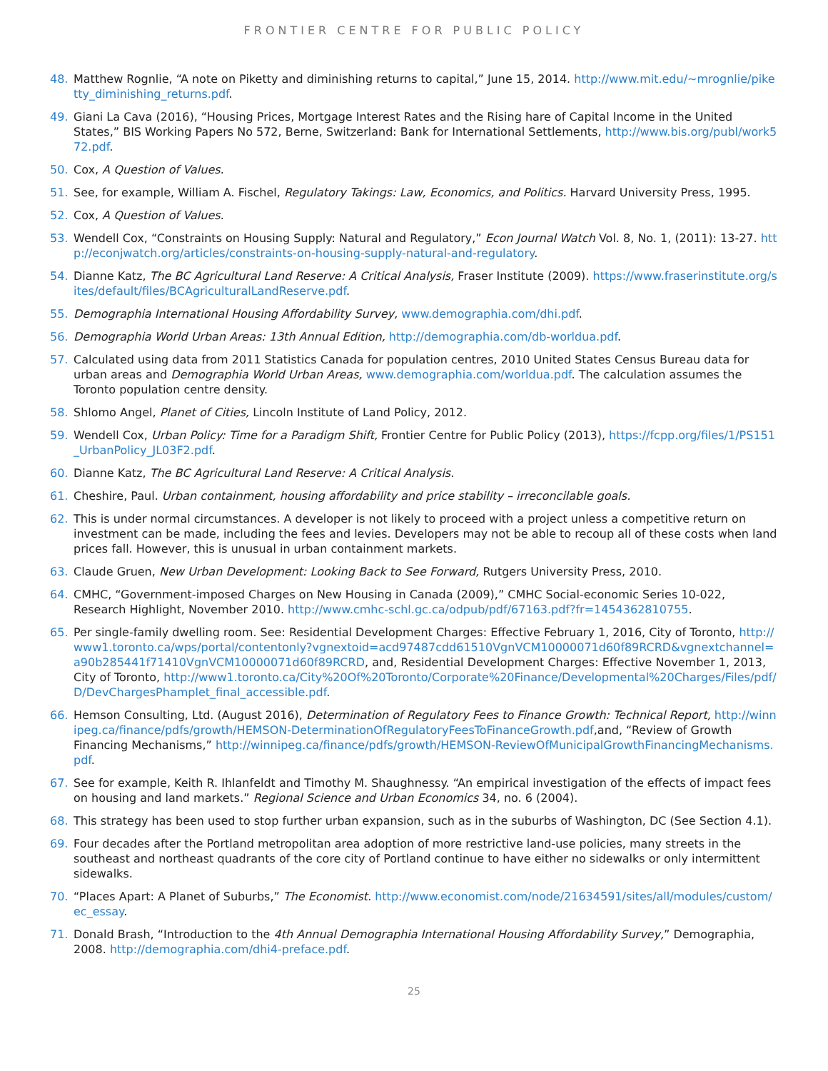FRONTIER CENTRE FOR PUBLIC POLICY
48. Matthew Rognlie, “A note on Piketty and diminishing returns to capital,” June 15, 2014. http://www.mit.edu/~mrognlie/piketty_diminishing_returns.pdf.
49. Giani La Cava (2016), “Housing Prices, Mortgage Interest Rates and the Rising hare of Capital Income in the United States,” BIS Working Papers No 572, Berne, Switzerland: Bank for International Settlements, http://www.bis.org/publ/work572.pdf.
50. Cox, A Question of Values.
51. See, for example, William A. Fischel, Regulatory Takings: Law, Economics, and Politics. Harvard University Press, 1995.
52. Cox, A Question of Values.
53. Wendell Cox, “Constraints on Housing Supply: Natural and Regulatory,” Econ Journal Watch Vol. 8, No. 1, (2011): 13-27. http://econjwatch.org/articles/constraints-on-housing-supply-natural-and-regulatory.
54. Dianne Katz, The BC Agricultural Land Reserve: A Critical Analysis, Fraser Institute (2009). https://www.fraserinstitute.org/sites/default/files/BCAgriculturalLandReserve.pdf.
55. Demographia International Housing Affordability Survey, www.demographia.com/dhi.pdf.
56. Demographia World Urban Areas: 13th Annual Edition, http://demographia.com/db-worldua.pdf.
57. Calculated using data from 2011 Statistics Canada for population centres, 2010 United States Census Bureau data for urban areas and Demographia World Urban Areas, www.demographia.com/worldua.pdf. The calculation assumes the Toronto population centre density.
58. Shlomo Angel, Planet of Cities, Lincoln Institute of Land Policy, 2012.
59. Wendell Cox, Urban Policy: Time for a Paradigm Shift, Frontier Centre for Public Policy (2013), https://fcpp.org/files/1/PS151_UrbanPolicy_JL03F2.pdf.
60. Dianne Katz, The BC Agricultural Land Reserve: A Critical Analysis.
61. Cheshire, Paul. Urban containment, housing affordability and price stability – irreconcilable goals.
62. This is under normal circumstances. A developer is not likely to proceed with a project unless a competitive return on investment can be made, including the fees and levies. Developers may not be able to recoup all of these costs when land prices fall. However, this is unusual in urban containment markets.
63. Claude Gruen, New Urban Development: Looking Back to See Forward, Rutgers University Press, 2010.
64. CMHC, “Government-imposed Charges on New Housing in Canada (2009),” CMHC Social-economic Series 10-022, Research Highlight, November 2010. http://www.cmhc-schl.gc.ca/odpub/pdf/67163.pdf?fr=1454362810755.
65. Per single-family dwelling room. See: Residential Development Charges: Effective February 1, 2016, City of Toronto, http://www1.toronto.ca/wps/portal/contentonly?vgnextoid=acd97487cdd61510VgnVCM10000071d60f89RCRD&vgnextchannel=a90b285441f71410VgnVCM10000071d60f89RCRD, and, Residential Development Charges: Effective November 1, 2013, City of Toronto, http://www1.toronto.ca/City%20Of%20Toronto/Corporate%20Finance/Developmental%20Charges/Files/pdf/D/DevChargesPhamplet_final_accessible.pdf.
66. Hemson Consulting, Ltd. (August 2016), Determination of Regulatory Fees to Finance Growth: Technical Report, http://winnipeg.ca/finance/pdfs/growth/HEMSON-DeterminationOfRegulatoryFeesToFinanceGrowth.pdf,and, “Review of Growth Financing Mechanisms,” http://winnipeg.ca/finance/pdfs/growth/HEMSON-ReviewOfMunicipalGrowthFinancingMechanisms.pdf.
67. See for example, Keith R. Ihlanfeldt and Timothy M. Shaughnessy. “An empirical investigation of the effects of impact fees on housing and land markets.” Regional Science and Urban Economics 34, no. 6 (2004).
68. This strategy has been used to stop further urban expansion, such as in the suburbs of Washington, DC (See Section 4.1).
69. Four decades after the Portland metropolitan area adoption of more restrictive land-use policies, many streets in the southeast and northeast quadrants of the core city of Portland continue to have either no sidewalks or only intermittent sidewalks.
70. “Places Apart: A Planet of Suburbs,” The Economist. http://www.economist.com/node/21634591/sites/all/modules/custom/ec_essay.
71. Donald Brash, “Introduction to the 4th Annual Demographia International Housing Affordability Survey,” Demographia, 2008. http://demographia.com/dhi4-preface.pdf.
25